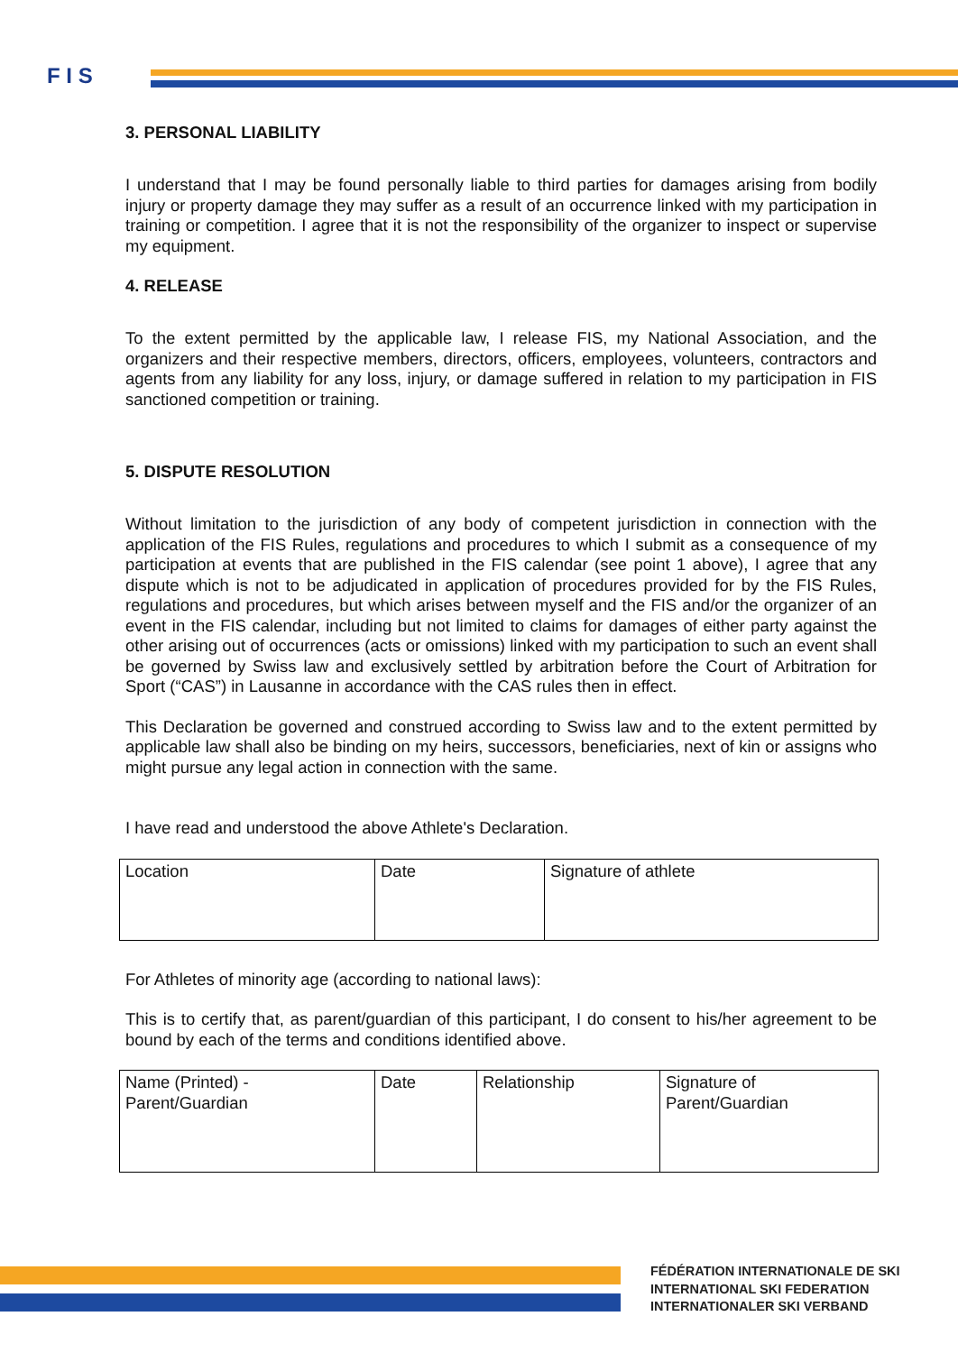F I S
3. PERSONAL LIABILITY
I understand that I may be found personally liable to third parties for damages arising from bodily injury or property damage they may suffer as a result of an occurrence linked with my participation in training or competition. I agree that it is not the responsibility of the organizer to inspect or supervise my equipment.
4. RELEASE
To the extent permitted by the applicable law, I release FIS, my National Association, and the organizers and their respective members, directors, officers, employees, volunteers, contractors and agents from any liability for any loss, injury, or damage suffered in relation to my participation in FIS sanctioned competition or training.
5. DISPUTE RESOLUTION
Without limitation to the jurisdiction of any body of competent jurisdiction in connection with the application of the FIS Rules, regulations and procedures to which I submit as a consequence of my participation at events that are published in the FIS calendar (see point 1 above), I agree that any dispute which is not to be adjudicated in application of procedures provided for by the FIS Rules, regulations and procedures, but which arises between myself and the FIS and/or the organizer of an event in the FIS calendar, including but not limited to claims for damages of either party against the other arising out of occurrences (acts or omissions) linked with my participation to such an event shall be governed by Swiss law and exclusively settled by arbitration before the Court of Arbitration for Sport (“CAS”) in Lausanne in accordance with the CAS rules then in effect.
This Declaration be governed and construed according to Swiss law and to the extent permitted by applicable law shall also be binding on my heirs, successors, beneficiaries, next of kin or assigns who might pursue any legal action in connection with the same.
I have read and understood the above Athlete's Declaration.
| Location | Date | Signature of athlete |
For Athletes of minority age (according to national laws):
This is to certify that, as parent/guardian of this participant, I do consent to his/her agreement to be bound by each of the terms and conditions identified above.
| Name (Printed) - Parent/Guardian | Date | Relationship | Signature of Parent/Guardian |
FÉDÉRATION INTERNATIONALE DE SKI
INTERNATIONAL SKI FEDERATION
INTERNATIONALER SKI VERBAND